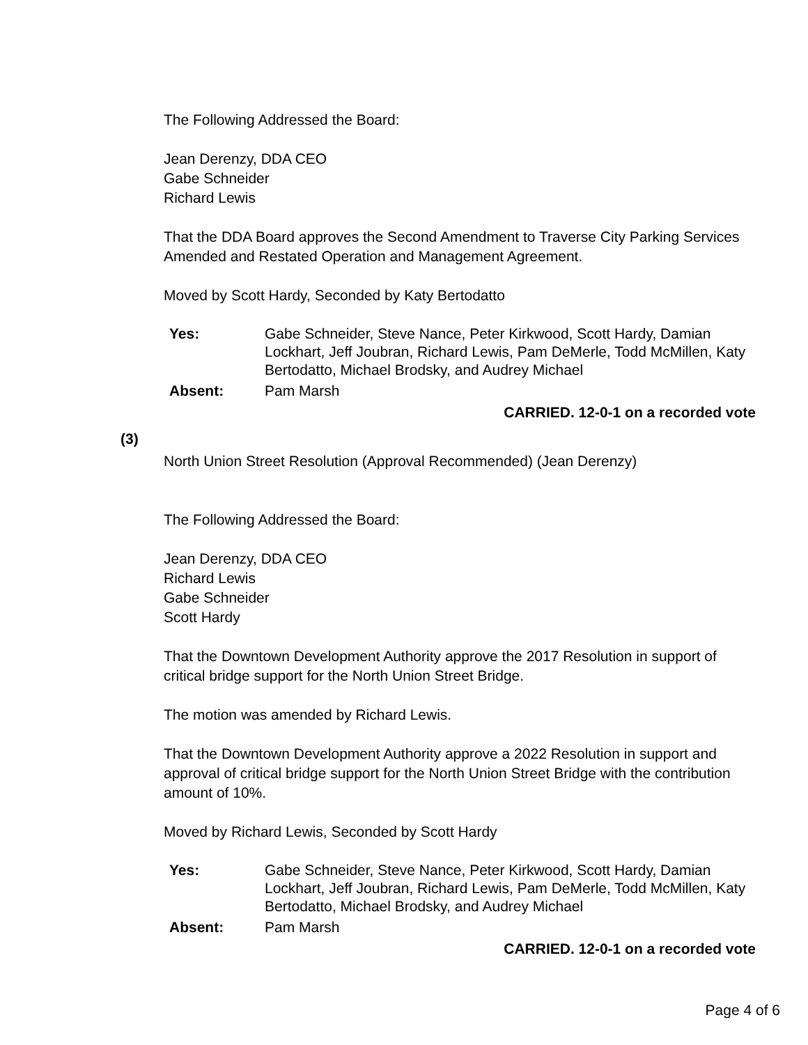The Following Addressed the Board:
Jean Derenzy, DDA CEO
Gabe Schneider
Richard Lewis
That the DDA Board approves the Second Amendment to Traverse City Parking Services Amended and Restated Operation and Management Agreement.
Moved by Scott Hardy, Seconded by Katy Bertodatto
| Yes: | Gabe Schneider, Steve Nance, Peter Kirkwood, Scott Hardy, Damian Lockhart, Jeff Joubran, Richard Lewis, Pam DeMerle, Todd McMillen, Katy Bertodatto, Michael Brodsky, and Audrey Michael |
| Absent: | Pam Marsh |
CARRIED. 12-0-1 on a recorded vote
(3)
North Union Street Resolution (Approval Recommended) (Jean Derenzy)
The Following Addressed the Board:
Jean Derenzy, DDA CEO
Richard Lewis
Gabe Schneider
Scott Hardy
That the Downtown Development Authority approve the 2017 Resolution in support of critical bridge support for the North Union Street Bridge.
The motion was amended by Richard Lewis.
That the Downtown Development Authority approve a 2022 Resolution in support and approval of critical bridge support for the North Union Street Bridge with the contribution amount of 10%.
Moved by Richard Lewis, Seconded by Scott Hardy
| Yes: | Gabe Schneider, Steve Nance, Peter Kirkwood, Scott Hardy, Damian Lockhart, Jeff Joubran, Richard Lewis, Pam DeMerle, Todd McMillen, Katy Bertodatto, Michael Brodsky, and Audrey Michael |
| Absent: | Pam Marsh |
CARRIED. 12-0-1 on a recorded vote
Page 4 of 6